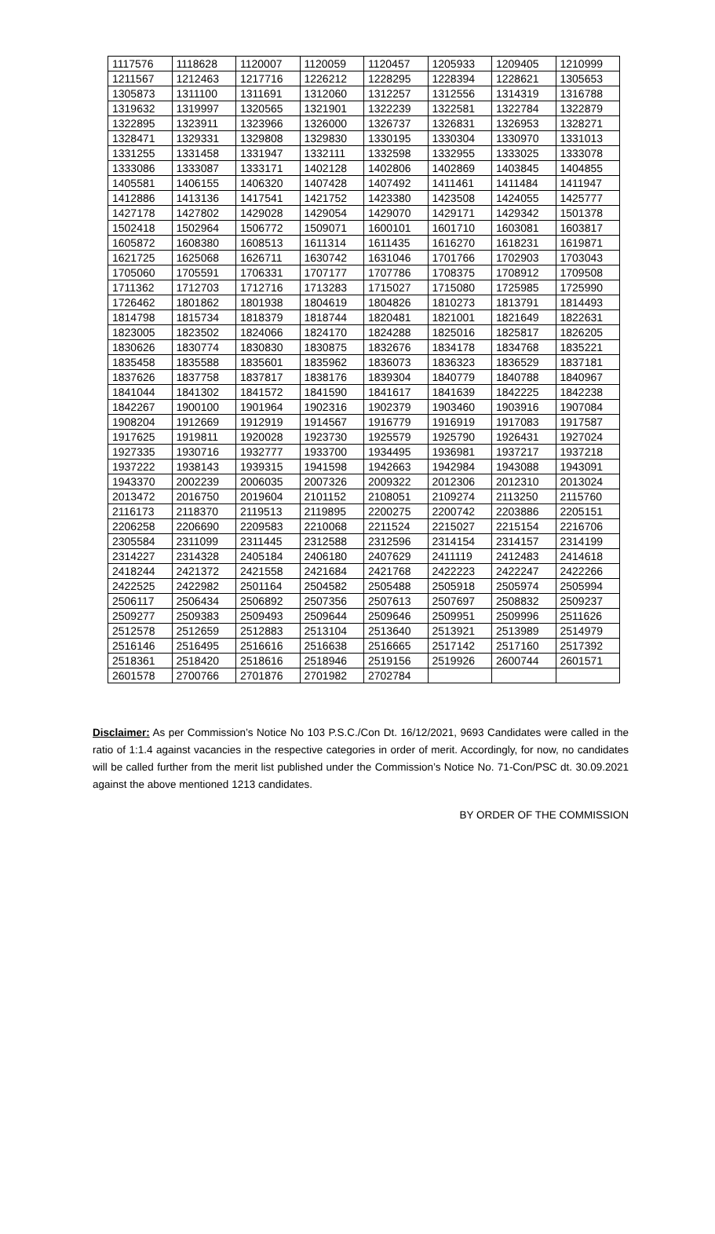| 1117576 | 1118628 | 1120007 | 1120059 | 1120457 | 1205933 | 1209405 | 1210999 |
| 1211567 | 1212463 | 1217716 | 1226212 | 1228295 | 1228394 | 1228621 | 1305653 |
| 1305873 | 1311100 | 1311691 | 1312060 | 1312257 | 1312556 | 1314319 | 1316788 |
| 1319632 | 1319997 | 1320565 | 1321901 | 1322239 | 1322581 | 1322784 | 1322879 |
| 1322895 | 1323911 | 1323966 | 1326000 | 1326737 | 1326831 | 1326953 | 1328271 |
| 1328471 | 1329331 | 1329808 | 1329830 | 1330195 | 1330304 | 1330970 | 1331013 |
| 1331255 | 1331458 | 1331947 | 1332111 | 1332598 | 1332955 | 1333025 | 1333078 |
| 1333086 | 1333087 | 1333171 | 1402128 | 1402806 | 1402869 | 1403845 | 1404855 |
| 1405581 | 1406155 | 1406320 | 1407428 | 1407492 | 1411461 | 1411484 | 1411947 |
| 1412886 | 1413136 | 1417541 | 1421752 | 1423380 | 1423508 | 1424055 | 1425777 |
| 1427178 | 1427802 | 1429028 | 1429054 | 1429070 | 1429171 | 1429342 | 1501378 |
| 1502418 | 1502964 | 1506772 | 1509071 | 1600101 | 1601710 | 1603081 | 1603817 |
| 1605872 | 1608380 | 1608513 | 1611314 | 1611435 | 1616270 | 1618231 | 1619871 |
| 1621725 | 1625068 | 1626711 | 1630742 | 1631046 | 1701766 | 1702903 | 1703043 |
| 1705060 | 1705591 | 1706331 | 1707177 | 1707786 | 1708375 | 1708912 | 1709508 |
| 1711362 | 1712703 | 1712716 | 1713283 | 1715027 | 1715080 | 1725985 | 1725990 |
| 1726462 | 1801862 | 1801938 | 1804619 | 1804826 | 1810273 | 1813791 | 1814493 |
| 1814798 | 1815734 | 1818379 | 1818744 | 1820481 | 1821001 | 1821649 | 1822631 |
| 1823005 | 1823502 | 1824066 | 1824170 | 1824288 | 1825016 | 1825817 | 1826205 |
| 1830626 | 1830774 | 1830830 | 1830875 | 1832676 | 1834178 | 1834768 | 1835221 |
| 1835458 | 1835588 | 1835601 | 1835962 | 1836073 | 1836323 | 1836529 | 1837181 |
| 1837626 | 1837758 | 1837817 | 1838176 | 1839304 | 1840779 | 1840788 | 1840967 |
| 1841044 | 1841302 | 1841572 | 1841590 | 1841617 | 1841639 | 1842225 | 1842238 |
| 1842267 | 1900100 | 1901964 | 1902316 | 1902379 | 1903460 | 1903916 | 1907084 |
| 1908204 | 1912669 | 1912919 | 1914567 | 1916779 | 1916919 | 1917083 | 1917587 |
| 1917625 | 1919811 | 1920028 | 1923730 | 1925579 | 1925790 | 1926431 | 1927024 |
| 1927335 | 1930716 | 1932777 | 1933700 | 1934495 | 1936981 | 1937217 | 1937218 |
| 1937222 | 1938143 | 1939315 | 1941598 | 1942663 | 1942984 | 1943088 | 1943091 |
| 1943370 | 2002239 | 2006035 | 2007326 | 2009322 | 2012306 | 2012310 | 2013024 |
| 2013472 | 2016750 | 2019604 | 2101152 | 2108051 | 2109274 | 2113250 | 2115760 |
| 2116173 | 2118370 | 2119513 | 2119895 | 2200275 | 2200742 | 2203886 | 2205151 |
| 2206258 | 2206690 | 2209583 | 2210068 | 2211524 | 2215027 | 2215154 | 2216706 |
| 2305584 | 2311099 | 2311445 | 2312588 | 2312596 | 2314154 | 2314157 | 2314199 |
| 2314227 | 2314328 | 2405184 | 2406180 | 2407629 | 2411119 | 2412483 | 2414618 |
| 2418244 | 2421372 | 2421558 | 2421684 | 2421768 | 2422223 | 2422247 | 2422266 |
| 2422525 | 2422982 | 2501164 | 2504582 | 2505488 | 2505918 | 2505974 | 2505994 |
| 2506117 | 2506434 | 2506892 | 2507356 | 2507613 | 2507697 | 2508832 | 2509237 |
| 2509277 | 2509383 | 2509493 | 2509644 | 2509646 | 2509951 | 2509996 | 2511626 |
| 2512578 | 2512659 | 2512883 | 2513104 | 2513640 | 2513921 | 2513989 | 2514979 |
| 2516146 | 2516495 | 2516616 | 2516638 | 2516665 | 2517142 | 2517160 | 2517392 |
| 2518361 | 2518420 | 2518616 | 2518946 | 2519156 | 2519926 | 2600744 | 2601571 |
| 2601578 | 2700766 | 2701876 | 2701982 | 2702784 | | | |
Disclaimer: As per Commission’s Notice No 103 P.S.C./Con Dt. 16/12/2021, 9693 Candidates were called in the ratio of 1:1.4 against vacancies in the respective categories in order of merit. Accordingly, for now, no candidates will be called further from the merit list published under the Commission’s Notice No. 71-Con/PSC dt. 30.09.2021 against the above mentioned 1213 candidates.
BY ORDER OF THE COMMISSION